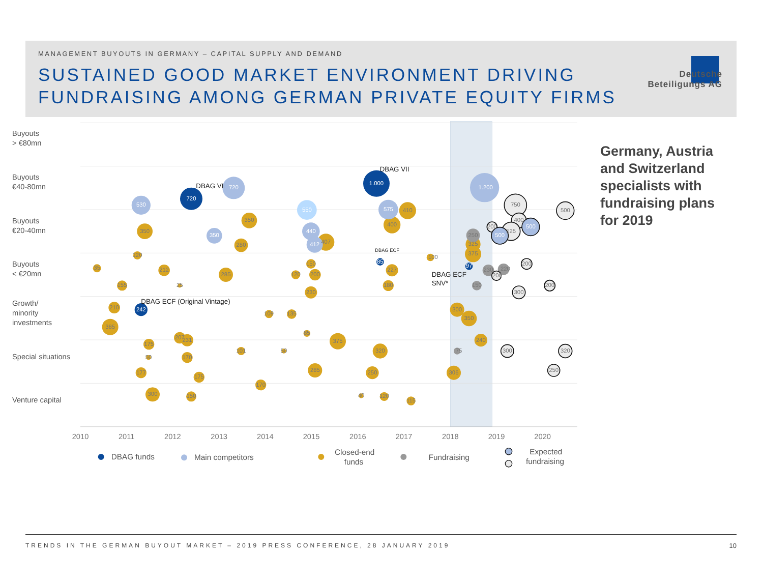MANAGEMENT BUYOUTS IN GERMANY – CAPITAL SUPPLY AND DEMAND
SUSTAINED GOOD MARKET ENVIRONMENT DRIVING
FUNDRAISING AMONG GERMAN PRIVATE EQUITY FIRMS
Deutsche
Beteiligungs AG
Buyouts
> €80mn
Buyouts
€40-80mn
Buyouts
€20-40mn
Buyouts
< €20mn
Growth/
minority
investments
Special situations
Venture capital
2010
2011
2012
2013
2014
2015
2016
2017
2018
2019
2020
350
350
280
120
212
155
285
150
120
200
230
407
400
410
227
180
100
325
375
210
385
109
135
85
375
300
350
240
175
207
231
50
170
101
50
320
177
175
285
250
306
170
300
150
40
120
115
35
25
250
230
220
150
75
750
400
200
500
525
200
200
300
200
300
320
250
530
720
350
440
412
575
1.200
550
720
1.000
242
85
97
500
500
DBAG VI
DBAG VII
DBAG ECF
DBAG ECF
SNV*
DBAG ECF (Original Vintage)
DBAG funds
Main competitors
Closed-end
funds
Fundraising
Expected
fundraising
Germany, Austria and Switzerland specialists with fundraising plans for 2019
TRENDS IN THE GERMAN BUYOUT MARKET – 2019 PRESS CONFERENCE, 28 JANUARY 2019 10